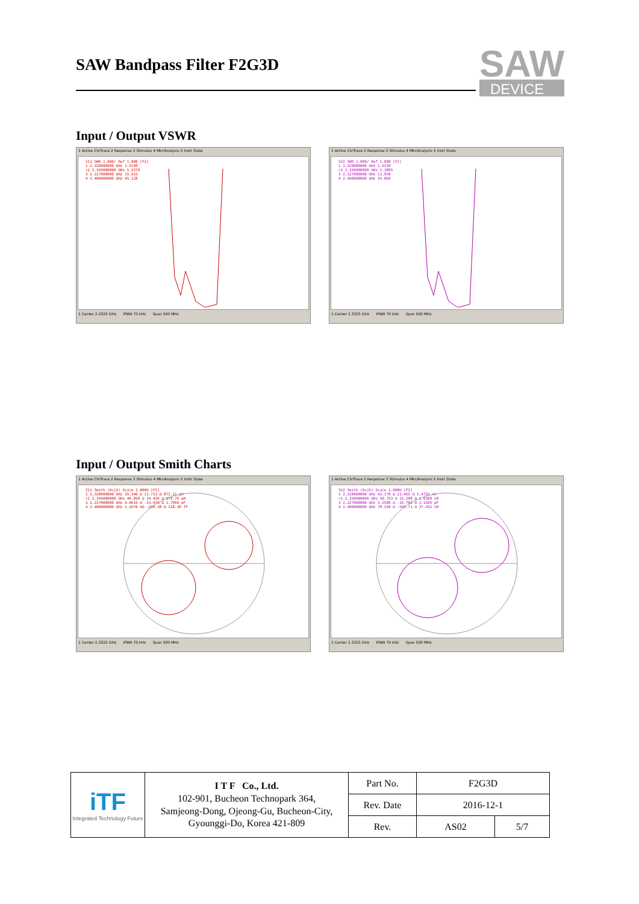SAW Bandpass Filter F2G3D
SAW
DEVICE
Input / Output VSWR
1 Active Ch/Trace 2 Response 3 Stimulus 4 Mkr/Analysis 5 Instr State
S11 SWR 1.000/ Ref 1.000 [F2]
1 2.320000000 GHz 1.5748
>2 2.345000000 GHz 1.3370
3 2.227000000 GHz 15.533
4 2.400000000 GHz 45.128
1 Center 2.3325 GHz IFBW 70 kHz Span 500 MHz
1 Active Ch/Trace 2 Response 3 Stimulus 4 Mkr/Analysis 5 Instr State
S22 SWR 1.000/ Ref 1.000 [F2]
1 2.320000000 GHz 1.6339
>2 2.345000000 GHz 1.3895
3 2.227000000 GHz 13.858
4 2.400000000 GHz 55.069
1 Center 2.3325 GHz IFBW 70 kHz Span 500 MHz
Input / Output Smith Charts
1 Active Ch/Trace 2 Response 3 Stimulus 4 Mkr/Analysis 5 Instr State
S11 Smith (R+jX) Scale 1.000U [F2]
1 2.320000000 GHz 35.340 Ω 11.713 Ω 872.21 pH
>2 2.345000000 GHz 49.050 Ω 14.436 Ω 979.76 pH
3 2.227000000 GHz 4.0616 Ω -23.976 Ω 2.7950 pF
4 2.400000000 GHz 1.2670 kΩ -290.38 Ω 228.38 fF
1 Center 2.3325 GHz IFBW 70 kHz Span 500 MHz
1 Active Ch/Trace 2 Response 3 Stimulus 4 Mkr/Analysis 5 Instr State
S22 Smith (R+jX) Scale 1.000U [F2]
1 2.320000000 GHz 42.170 Ω 21.465 Ω 1.4725 nH
>2 2.345000000 GHz 59.753 Ω 15.288 Ω 1.0308 nH
3 2.227000000 GHz 5.2506 Ω -32.703 Ω 2.1205 pF
4 2.400000000 GHz 78.194 Ω -569.71 Ω 37.352 nH
1 Center 2.3325 GHz IFBW 70 kHz Span 500 MHz
| iTF Integrated Technology Future | I T F Co., Ltd. 102-901, Bucheon Technopark 364, Samjeong-Dong, Ojeong-Gu, Bucheon-City, Gyounggi-Do, Korea 421-809 | Part No. | F2G3D | |
| | | Rev. Date | 2016-12-1 | |
| | | Rev. | AS02 | 5/7 |